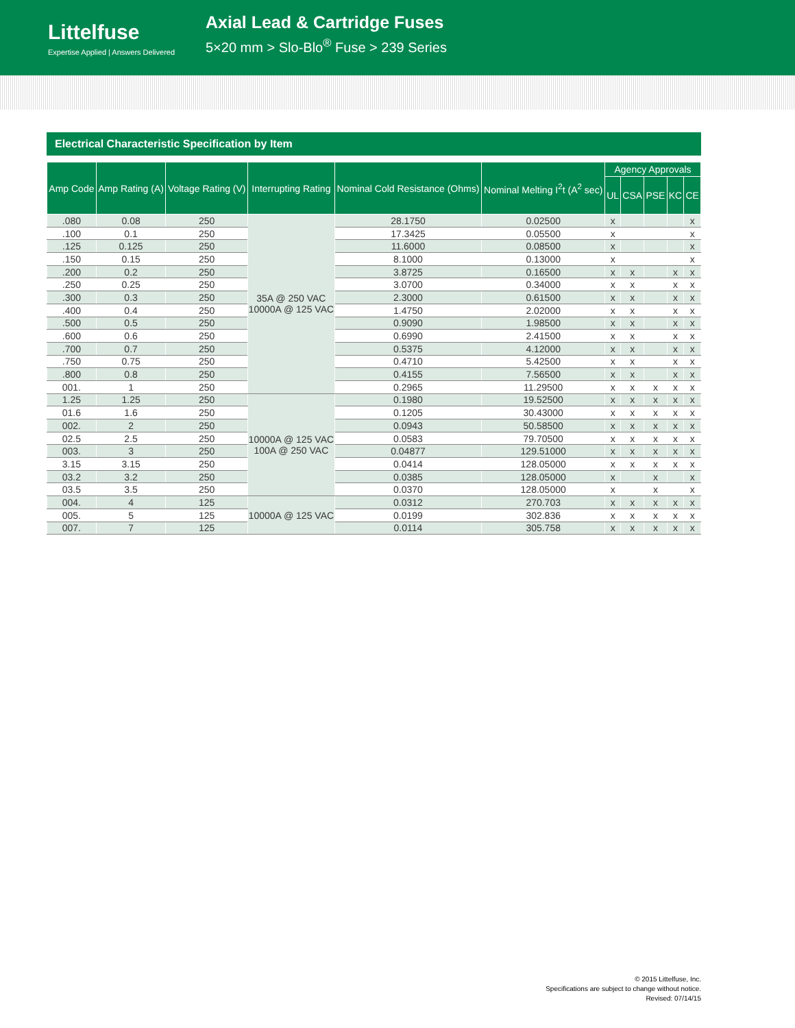Littelfuse
Expertise Applied | Answers Delivered
Axial Lead & Cartridge Fuses
5×20 mm > Slo-Blo<sup>®</sup> Fuse > 239 Series
Electrical Characteristic Specification by Item
| Amp Code | Amp Rating (A) | Voltage Rating (V) | Interrupting Rating | Nominal Cold Resistance (Ohms) | Nominal Melting I<sup>2</sup>t (A<sup>2</sup> sec) | Agency Approvals | | | | |
| --- | --- | --- | --- | --- | --- | --- | --- | --- | --- | --- |
| | | | | | | UL | CSA | PSE | KC | CE |
| .080 | 0.08 | 250 | 35A @ 250 VAC 10000A @ 125 VAC | 28.1750 | 0.02500 | x | | | | x |
| .100 | 0.1 | 250 | | 17.3425 | 0.05500 | x | | | | x |
| .125 | 0.125 | 250 | | 11.6000 | 0.08500 | x | | | | x |
| .150 | 0.15 | 250 | | 8.1000 | 0.13000 | x | | | | x |
| .200 | 0.2 | 250 | | 3.8725 | 0.16500 | x | x | | x | x |
| .250 | 0.25 | 250 | | 3.0700 | 0.34000 | x | x | | x | x |
| .300 | 0.3 | 250 | | 2.3000 | 0.61500 | x | x | | x | x |
| .400 | 0.4 | 250 | | 1.4750 | 2.02000 | x | x | | x | x |
| .500 | 0.5 | 250 | | 0.9090 | 1.98500 | x | x | | x | x |
| .600 | 0.6 | 250 | | 0.6990 | 2.41500 | x | x | | x | x |
| .700 | 0.7 | 250 | | 0.5375 | 4.12000 | x | x | | x | x |
| .750 | 0.75 | 250 | | 0.4710 | 5.42500 | x | x | | x | x |
| .800 | 0.8 | 250 | | 0.4155 | 7.56500 | x | x | | x | x |
| 001. | 1 | 250 | | 0.2965 | 11.29500 | x | x | x | x | x |
| 1.25 | 1.25 | 250 | 10000A @ 125 VAC 100A @ 250 VAC | 0.1980 | 19.52500 | x | x | x | x | x |
| 01.6 | 1.6 | 250 | | 0.1205 | 30.43000 | x | x | x | x | x |
| 002. | 2 | 250 | | 0.0943 | 50.58500 | x | x | x | x | x |
| 02.5 | 2.5 | 250 | | 0.0583 | 79.70500 | x | x | x | x | x |
| 003. | 3 | 250 | | 0.04877 | 129.51000 | x | x | x | x | x |
| 3.15 | 3.15 | 250 | | 0.0414 | 128.05000 | x | x | x | x | x |
| 03.2 | 3.2 | 250 | | 0.0385 | 128.05000 | x | | x | | x |
| 03.5 | 3.5 | 250 | | 0.0370 | 128.05000 | x | | x | | x |
| 004. | 4 | 125 | 10000A @ 125 VAC | 0.0312 | 270.703 | x | x | x | x | x |
| 005. | 5 | 125 | | 0.0199 | 302.836 | x | x | x | x | x |
| 007. | 7 | 125 | | 0.0114 | 305.758 | x | x | x | x | x |
© 2015 Littelfuse, Inc.
Specifications are subject to change without notice.
Revised: 07/14/15